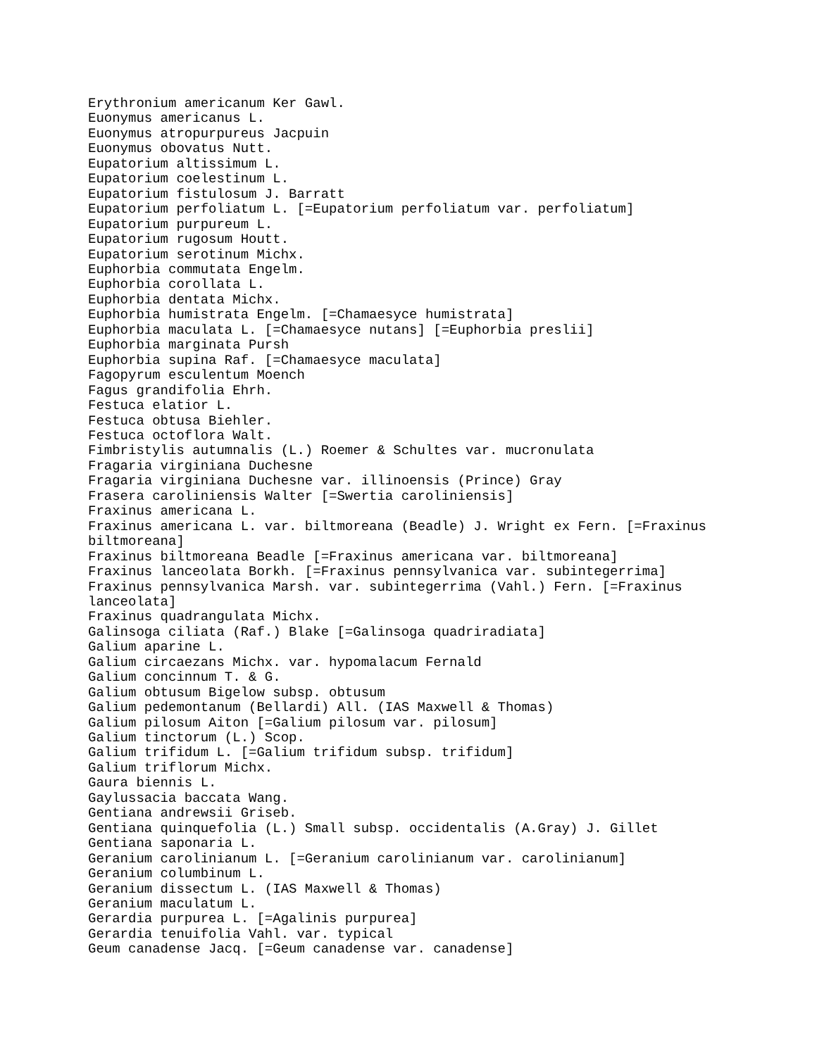Erythronium americanum Ker Gawl.
Euonymus americanus L.
Euonymus atropurpureus Jacpuin
Euonymus obovatus Nutt.
Eupatorium altissimum L.
Eupatorium coelestinum L.
Eupatorium fistulosum J. Barratt
Eupatorium perfoliatum L. [=Eupatorium perfoliatum var. perfoliatum]
Eupatorium purpureum L.
Eupatorium rugosum Houtt.
Eupatorium serotinum Michx.
Euphorbia commutata Engelm.
Euphorbia corollata L.
Euphorbia dentata Michx.
Euphorbia humistrata Engelm. [=Chamaesyce humistrata]
Euphorbia maculata L. [=Chamaesyce nutans] [=Euphorbia preslii]
Euphorbia marginata Pursh
Euphorbia supina Raf. [=Chamaesyce maculata]
Fagopyrum esculentum Moench
Fagus grandifolia Ehrh.
Festuca elatior L.
Festuca obtusa Biehler.
Festuca octoflora Walt.
Fimbristylis autumnalis (L.) Roemer & Schultes var. mucronulata
Fragaria virginiana Duchesne
Fragaria virginiana Duchesne var. illinoensis (Prince) Gray
Frasera caroliniensis Walter [=Swertia caroliniensis]
Fraxinus americana L.
Fraxinus americana L. var. biltmoreana (Beadle) J. Wright ex Fern. [=Fraxinus
biltmoreana]
Fraxinus biltmoreana Beadle [=Fraxinus americana var. biltmoreana]
Fraxinus lanceolata Borkh. [=Fraxinus pennsylvanica var. subintegerrima]
Fraxinus pennsylvanica Marsh. var. subintegerrima (Vahl.) Fern. [=Fraxinus
lanceolata]
Fraxinus quadrangulata Michx.
Galinsoga ciliata (Raf.) Blake [=Galinsoga quadriradiata]
Galium aparine L.
Galium circaezans Michx. var. hypomalacum Fernald
Galium concinnum T. & G.
Galium obtusum Bigelow subsp. obtusum
Galium pedemontanum (Bellardi) All. (IAS Maxwell & Thomas)
Galium pilosum Aiton [=Galium pilosum var. pilosum]
Galium tinctorum (L.) Scop.
Galium trifidum L. [=Galium trifidum subsp. trifidum]
Galium triflorum Michx.
Gaura biennis L.
Gaylussacia baccata Wang.
Gentiana andrewsii Griseb.
Gentiana quinquefolia (L.) Small subsp. occidentalis (A.Gray) J. Gillet
Gentiana saponaria L.
Geranium carolinianum L. [=Geranium carolinianum var. carolinianum]
Geranium columbinum L.
Geranium dissectum L. (IAS Maxwell & Thomas)
Geranium maculatum L.
Gerardia purpurea L. [=Agalinis purpurea]
Gerardia tenuifolia Vahl. var. typical
Geum canadense Jacq. [=Geum canadense var. canadense]